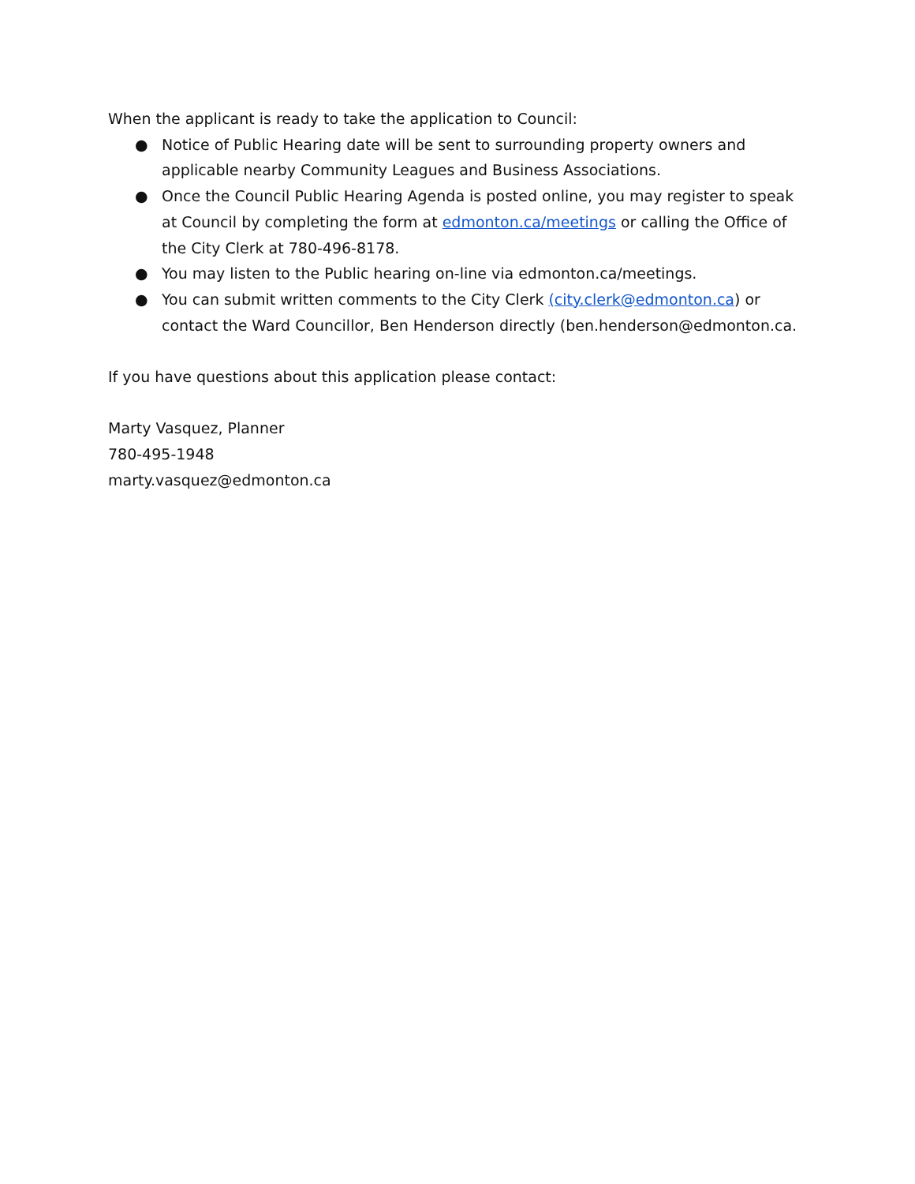When the applicant is ready to take the application to Council:
● Notice of Public Hearing date will be sent to surrounding property owners and applicable nearby Community Leagues and Business Associations.
● Once the Council Public Hearing Agenda is posted online, you may register to speak at Council by completing the form at edmonton.ca/meetings or calling the Office of the City Clerk at 780-496-8178.
● You may listen to the Public hearing on-line via edmonton.ca/meetings.
● You can submit written comments to the City Clerk (city.clerk@edmonton.ca) or contact the Ward Councillor, Ben Henderson directly (ben.henderson@edmonton.ca.
If you have questions about this application please contact:
Marty Vasquez, Planner
780-495-1948
marty.vasquez@edmonton.ca